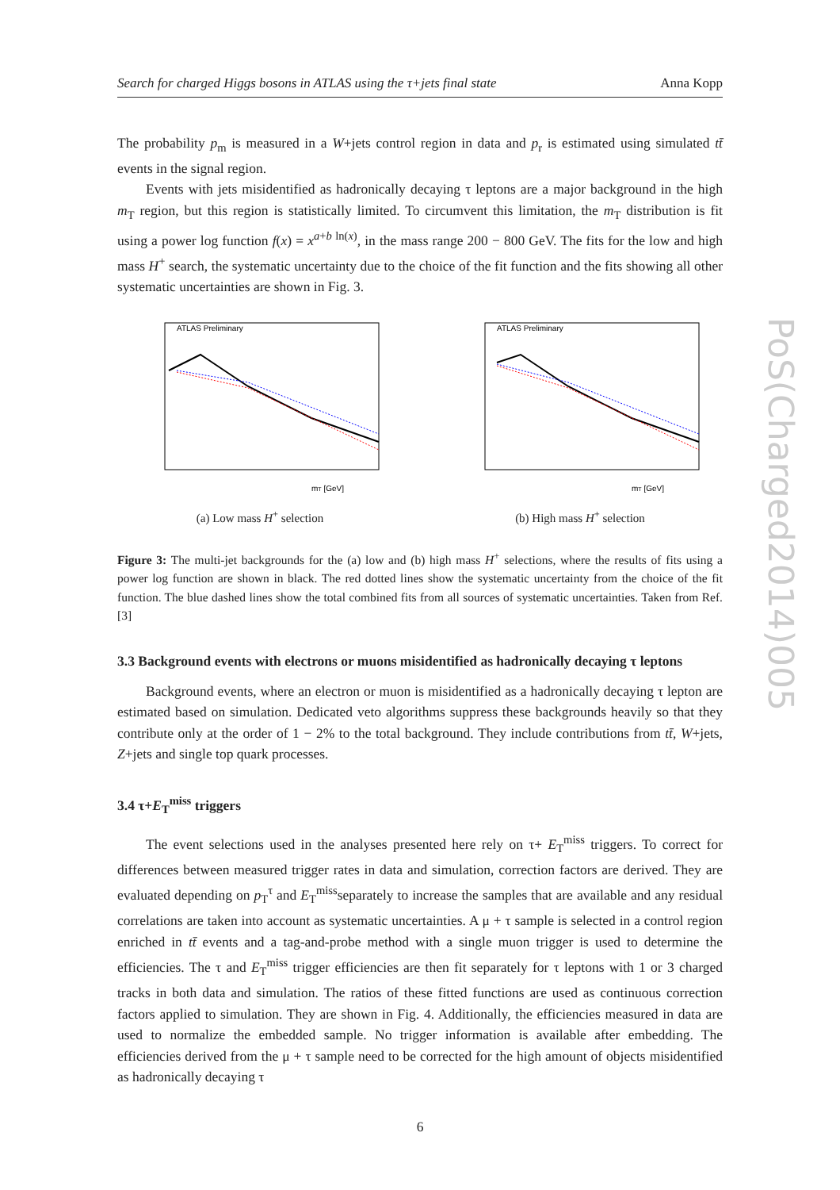Search for charged Higgs bosons in ATLAS using the τ+jets final state Anna Kopp
The probability p<sub>m</sub> is measured in a W+jets control region in data and p<sub>r</sub> is estimated using simulated tt̄ events in the signal region.
Events with jets misidentified as hadronically decaying τ leptons are a major background in the high m<sub>T</sub> region, but this region is statistically limited. To circumvent this limitation, the m<sub>T</sub> distribution is fit using a power log function f(x) = x<sup>a+b ln(x)</sup>, in the mass range 200 − 800 GeV. The fits for the low and high mass H<sup>+</sup> search, the systematic uncertainty due to the choice of the fit function and the fits showing all other systematic uncertainties are shown in Fig. 3.
ATLAS Preliminary
mT [GeV]
(a) Low mass H<sup>+</sup> selection
ATLAS Preliminary
mT [GeV]
(b) High mass H<sup>+</sup> selection
Figure 3: The multi-jet backgrounds for the (a) low and (b) high mass H<sup>+</sup> selections, where the results of fits using a power log function are shown in black. The red dotted lines show the systematic uncertainty from the choice of the fit function. The blue dashed lines show the total combined fits from all sources of systematic uncertainties. Taken from Ref. [3]
3.3 Background events with electrons or muons misidentified as hadronically decaying τ leptons
Background events, where an electron or muon is misidentified as a hadronically decaying τ lepton are estimated based on simulation. Dedicated veto algorithms suppress these backgrounds heavily so that they contribute only at the order of 1 − 2% to the total background. They include contributions from tt̄, W+jets, Z+jets and single top quark processes.
3.4 τ+E<sub>T</sub><sup>miss</sup> triggers
The event selections used in the analyses presented here rely on τ+ E<sub>T</sub><sup>miss</sup> triggers. To correct for differences between measured trigger rates in data and simulation, correction factors are derived. They are evaluated depending on p<sub>T</sub><sup>τ</sup> and E<sub>T</sub><sup>miss</sup>separately to increase the samples that are available and any residual correlations are taken into account as systematic uncertainties. A μ + τ sample is selected in a control region enriched in tt̄ events and a tag-and-probe method with a single muon trigger is used to determine the efficiencies. The τ and E<sub>T</sub><sup>miss</sup> trigger efficiencies are then fit separately for τ leptons with 1 or 3 charged tracks in both data and simulation. The ratios of these fitted functions are used as continuous correction factors applied to simulation. They are shown in Fig. 4. Additionally, the efficiencies measured in data are used to normalize the embedded sample. No trigger information is available after embedding. The efficiencies derived from the μ + τ sample need to be corrected for the high amount of objects misidentified as hadronically decaying τ
6
PoS(Charged2014)005